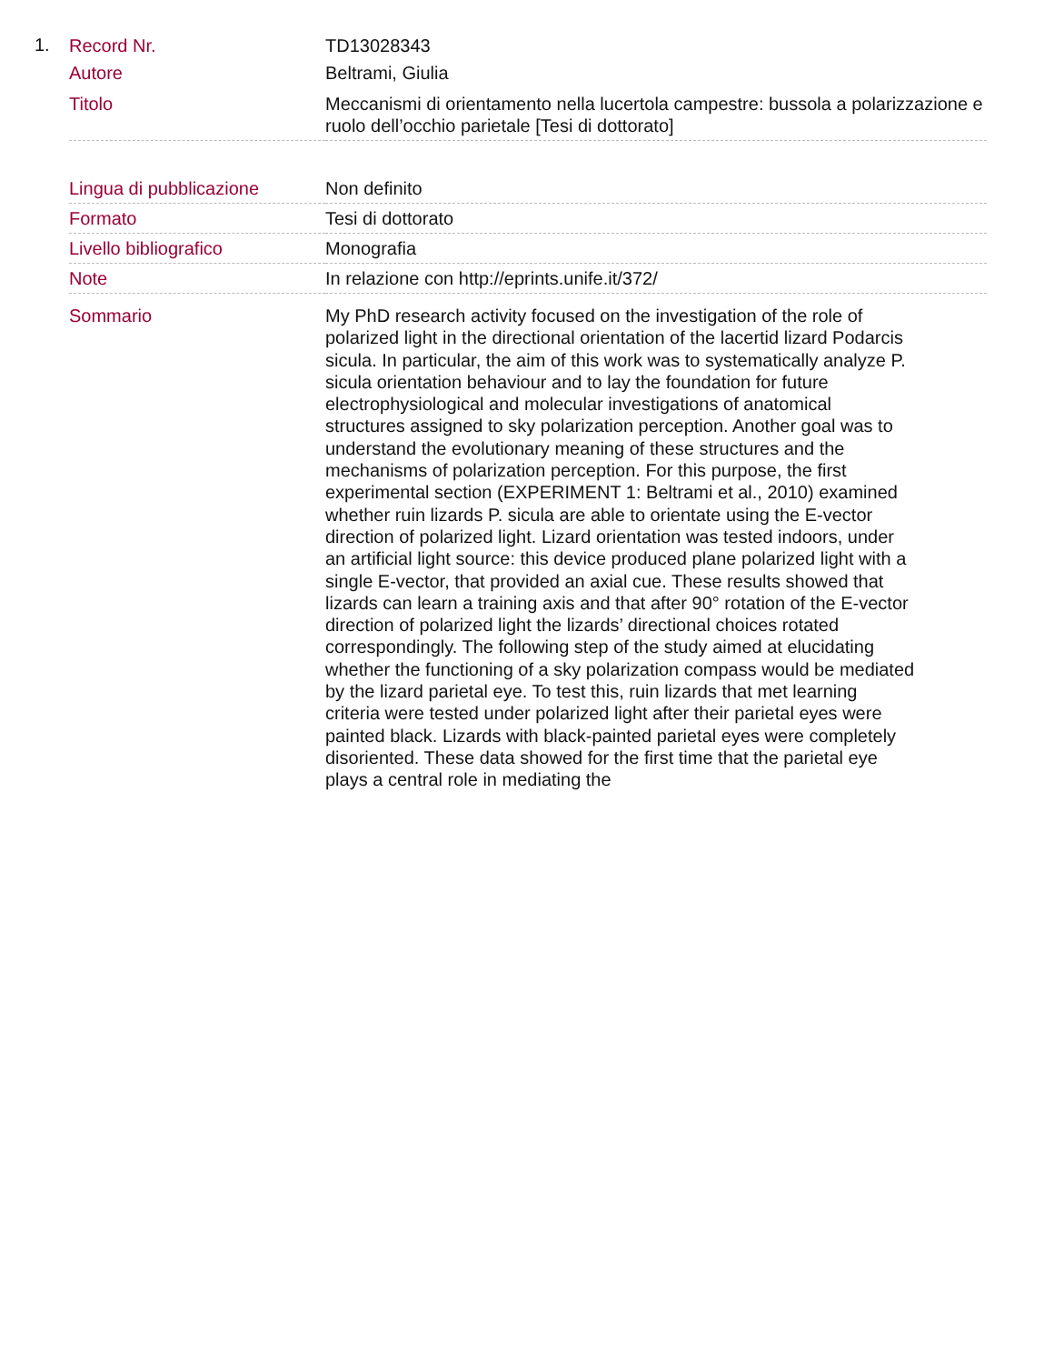1.
| Record Nr. | TD13028343 |
| Autore | Beltrami, Giulia |
| Titolo | Meccanismi di orientamento nella lucertola campestre: bussola a polarizzazione e ruolo dell’occhio parietale [Tesi di dottorato] |
| Lingua di pubblicazione | Non definito |
| Formato | Tesi di dottorato |
| Livello bibliografico | Monografia |
| Note | In relazione con http://eprints.unife.it/372/ |
| Sommario | My PhD research activity focused on the investigation of the role of polarized light in the directional orientation of the lacertid lizard Podarcis sicula. In particular, the aim of this work was to systematically analyze P. sicula orientation behaviour and to lay the foundation for future electrophysiological and molecular investigations of anatomical structures assigned to sky polarization perception. Another goal was to understand the evolutionary meaning of these structures and the mechanisms of polarization perception. For this purpose, the first experimental section (EXPERIMENT 1: Beltrami et al., 2010) examined whether ruin lizards P. sicula are able to orientate using the E-vector direction of polarized light. Lizard orientation was tested indoors, under an artificial light source: this device produced plane polarized light with a single E-vector, that provided an axial cue. These results showed that lizards can learn a training axis and that after 90° rotation of the E-vector direction of polarized light the lizards’ directional choices rotated correspondingly. The following step of the study aimed at elucidating whether the functioning of a sky polarization compass would be mediated by the lizard parietal eye. To test this, ruin lizards that met learning criteria were tested under polarized light after their parietal eyes were painted black. Lizards with black-painted parietal eyes were completely disoriented. These data showed for the first time that the parietal eye plays a central role in mediating the |